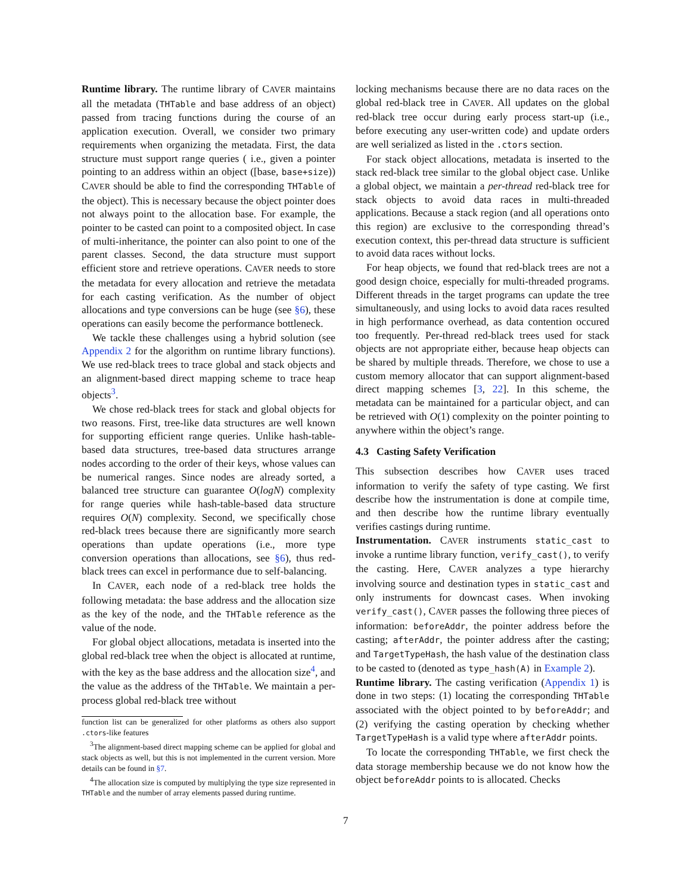Runtime library. The runtime library of CAVER maintains all the metadata (THTable and base address of an object) passed from tracing functions during the course of an application execution. Overall, we consider two primary requirements when organizing the metadata. First, the data structure must support range queries ( i.e., given a pointer pointing to an address within an object ([base, base+size)) CAVER should be able to find the corresponding THTable of the object). This is necessary because the object pointer does not always point to the allocation base. For example, the pointer to be casted can point to a composited object. In case of multi-inheritance, the pointer can also point to one of the parent classes. Second, the data structure must support efficient store and retrieve operations. CAVER needs to store the metadata for every allocation and retrieve the metadata for each casting verification. As the number of object allocations and type conversions can be huge (see §6), these operations can easily become the performance bottleneck.
We tackle these challenges using a hybrid solution (see Appendix 2 for the algorithm on runtime library functions). We use red-black trees to trace global and stack objects and an alignment-based direct mapping scheme to trace heap objects<sup>3</sup>.
We chose red-black trees for stack and global objects for two reasons. First, tree-like data structures are well known for supporting efficient range queries. Unlike hash-table-based data structures, tree-based data structures arrange nodes according to the order of their keys, whose values can be numerical ranges. Since nodes are already sorted, a balanced tree structure can guarantee O(logN) complexity for range queries while hash-table-based data structure requires O(N) complexity. Second, we specifically chose red-black trees because there are significantly more search operations than update operations (i.e., more type conversion operations than allocations, see §6), thus red-black trees can excel in performance due to self-balancing.
In CAVER, each node of a red-black tree holds the following metadata: the base address and the allocation size as the key of the node, and the THTable reference as the value of the node.
For global object allocations, metadata is inserted into the global red-black tree when the object is allocated at runtime, with the key as the base address and the allocation size<sup>4</sup>, and the value as the address of the THTable. We maintain a per-process global red-black tree without
function list can be generalized for other platforms as others also support .ctors-like features
<sup>3</sup> The alignment-based direct mapping scheme can be applied for global and stack objects as well, but this is not implemented in the current version. More details can be found in §7.
<sup>4</sup> The allocation size is computed by multiplying the type size represented in THTable and the number of array elements passed during runtime.
locking mechanisms because there are no data races on the global red-black tree in CAVER. All updates on the global red-black tree occur during early process start-up (i.e., before executing any user-written code) and update orders are well serialized as listed in the .ctors section.
For stack object allocations, metadata is inserted to the stack red-black tree similar to the global object case. Unlike a global object, we maintain a per-thread red-black tree for stack objects to avoid data races in multi-threaded applications. Because a stack region (and all operations onto this region) are exclusive to the corresponding thread’s execution context, this per-thread data structure is sufficient to avoid data races without locks.
For heap objects, we found that red-black trees are not a good design choice, especially for multi-threaded programs. Different threads in the target programs can update the tree simultaneously, and using locks to avoid data races resulted in high performance overhead, as data contention occured too frequently. Per-thread red-black trees used for stack objects are not appropriate either, because heap objects can be shared by multiple threads. Therefore, we chose to use a custom memory allocator that can support alignment-based direct mapping schemes [3, 22]. In this scheme, the metadata can be maintained for a particular object, and can be retrieved with O(1) complexity on the pointer pointing to anywhere within the object’s range.
4.3 Casting Safety Verification
This subsection describes how CAVER uses traced information to verify the safety of type casting. We first describe how the instrumentation is done at compile time, and then describe how the runtime library eventually verifies castings during runtime.
Instrumentation. CAVER instruments static_cast to invoke a runtime library function, verify_cast(), to verify the casting. Here, CAVER analyzes a type hierarchy involving source and destination types in static_cast and only instruments for downcast cases. When invoking verify_cast(), CAVER passes the following three pieces of information: beforeAddr, the pointer address before the casting; afterAddr, the pointer address after the casting; and TargetTypeHash, the hash value of the destination class to be casted to (denoted as type_hash(A) in Example 2).
Runtime library. The casting verification (Appendix 1) is done in two steps: (1) locating the corresponding THTable associated with the object pointed to by beforeAddr; and (2) verifying the casting operation by checking whether TargetTypeHash is a valid type where afterAddr points.
To locate the corresponding THTable, we first check the data storage membership because we do not know how the object beforeAddr points to is allocated. Checks
7